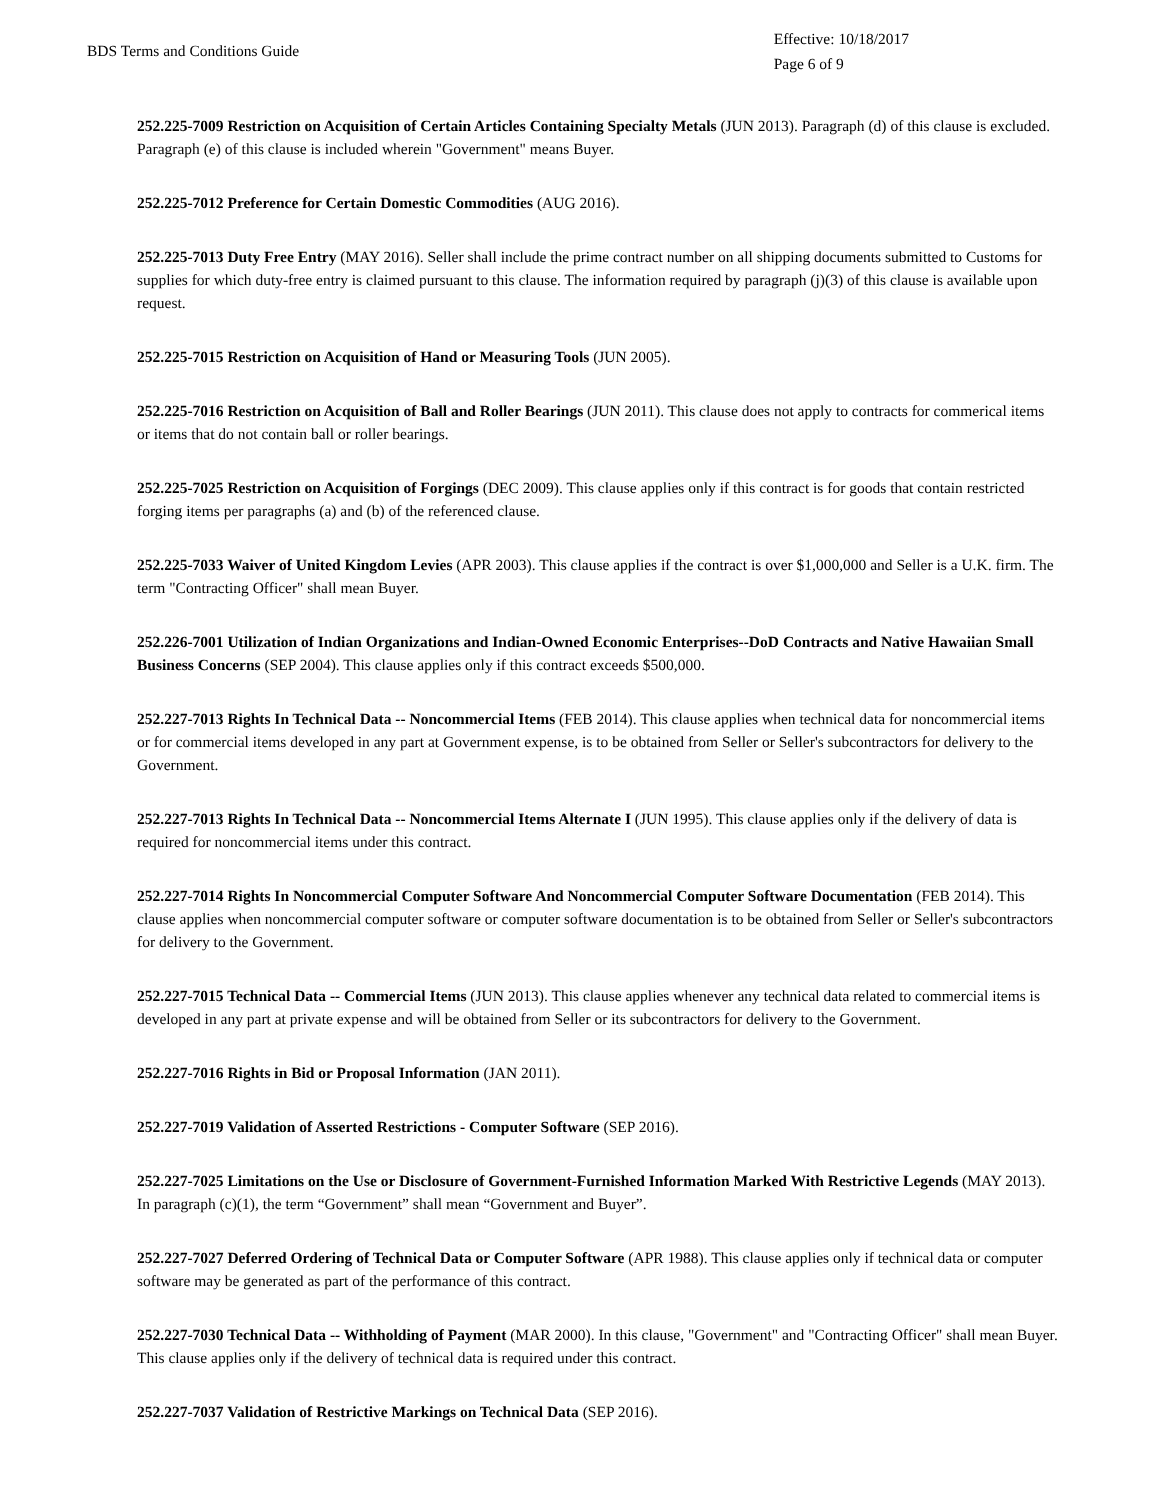BDS Terms and Conditions Guide
Effective: 10/18/2017
Page 6 of 9
252.225-7009 Restriction on Acquisition of Certain Articles Containing Specialty Metals (JUN 2013). Paragraph (d) of this clause is excluded. Paragraph (e) of this clause is included wherein "Government" means Buyer.
252.225-7012 Preference for Certain Domestic Commodities (AUG 2016).
252.225-7013 Duty Free Entry (MAY 2016). Seller shall include the prime contract number on all shipping documents submitted to Customs for supplies for which duty-free entry is claimed pursuant to this clause. The information required by paragraph (j)(3) of this clause is available upon request.
252.225-7015 Restriction on Acquisition of Hand or Measuring Tools (JUN 2005).
252.225-7016 Restriction on Acquisition of Ball and Roller Bearings (JUN 2011). This clause does not apply to contracts for commerical items or items that do not contain ball or roller bearings.
252.225-7025 Restriction on Acquisition of Forgings (DEC 2009). This clause applies only if this contract is for goods that contain restricted forging items per paragraphs (a) and (b) of the referenced clause.
252.225-7033 Waiver of United Kingdom Levies (APR 2003). This clause applies if the contract is over $1,000,000 and Seller is a U.K. firm. The term "Contracting Officer" shall mean Buyer.
252.226-7001 Utilization of Indian Organizations and Indian-Owned Economic Enterprises--DoD Contracts and Native Hawaiian Small Business Concerns (SEP 2004). This clause applies only if this contract exceeds $500,000.
252.227-7013 Rights In Technical Data -- Noncommercial Items (FEB 2014). This clause applies when technical data for noncommercial items or for commercial items developed in any part at Government expense, is to be obtained from Seller or Seller's subcontractors for delivery to the Government.
252.227-7013 Rights In Technical Data -- Noncommercial Items Alternate I (JUN 1995). This clause applies only if the delivery of data is required for noncommercial items under this contract.
252.227-7014 Rights In Noncommercial Computer Software And Noncommercial Computer Software Documentation (FEB 2014). This clause applies when noncommercial computer software or computer software documentation is to be obtained from Seller or Seller's subcontractors for delivery to the Government.
252.227-7015 Technical Data -- Commercial Items (JUN 2013). This clause applies whenever any technical data related to commercial items is developed in any part at private expense and will be obtained from Seller or its subcontractors for delivery to the Government.
252.227-7016 Rights in Bid or Proposal Information (JAN 2011).
252.227-7019 Validation of Asserted Restrictions - Computer Software (SEP 2016).
252.227-7025 Limitations on the Use or Disclosure of Government-Furnished Information Marked With Restrictive Legends (MAY 2013). In paragraph (c)(1), the term “Government” shall mean “Government and Buyer”.
252.227-7027 Deferred Ordering of Technical Data or Computer Software (APR 1988). This clause applies only if technical data or computer software may be generated as part of the performance of this contract.
252.227-7030 Technical Data -- Withholding of Payment (MAR 2000). In this clause, "Government" and "Contracting Officer" shall mean Buyer. This clause applies only if the delivery of technical data is required under this contract.
252.227-7037 Validation of Restrictive Markings on Technical Data (SEP 2016).